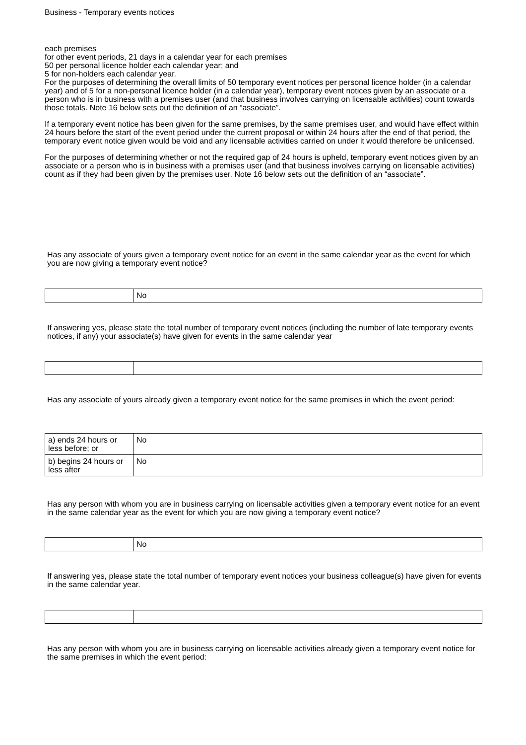Business - Temporary events notices
each premises
for other event periods, 21 days in a calendar year for each premises
50 per personal licence holder each calendar year; and
5 for non-holders each calendar year.
For the purposes of determining the overall limits of 50 temporary event notices per personal licence holder (in a calendar year) and of 5 for a non-personal licence holder (in a calendar year), temporary event notices given by an associate or a person who is in business with a premises user (and that business involves carrying on licensable activities) count towards those totals. Note 16 below sets out the definition of an “associate”.
If a temporary event notice has been given for the same premises, by the same premises user, and would have effect within 24 hours before the start of the event period under the current proposal or within 24 hours after the end of that period, the temporary event notice given would be void and any licensable activities carried on under it would therefore be unlicensed.
For the purposes of determining whether or not the required gap of 24 hours is upheld, temporary event notices given by an associate or a person who is in business with a premises user (and that business involves carrying on licensable activities) count as if they had been given by the premises user. Note 16 below sets out the definition of an “associate”.
Has any associate of yours given a temporary event notice for an event in the same calendar year as the event for which you are now giving a temporary event notice?
| | No |
If answering yes, please state the total number of temporary event notices (including the number of late temporary events notices, if any) your associate(s) have given for events in the same calendar year
Has any associate of yours already given a temporary event notice for the same premises in which the event period:
| a) ends 24 hours or less before; or | No |
| b) begins 24 hours or less after | No |
Has any person with whom you are in business carrying on licensable activities given a temporary event notice for an event in the same calendar year as the event for which you are now giving a temporary event notice?
| | No |
If answering yes, please state the total number of temporary event notices your business colleague(s) have given for events in the same calendar year.
Has any person with whom you are in business carrying on licensable activities already given a temporary event notice for the same premises in which the event period: